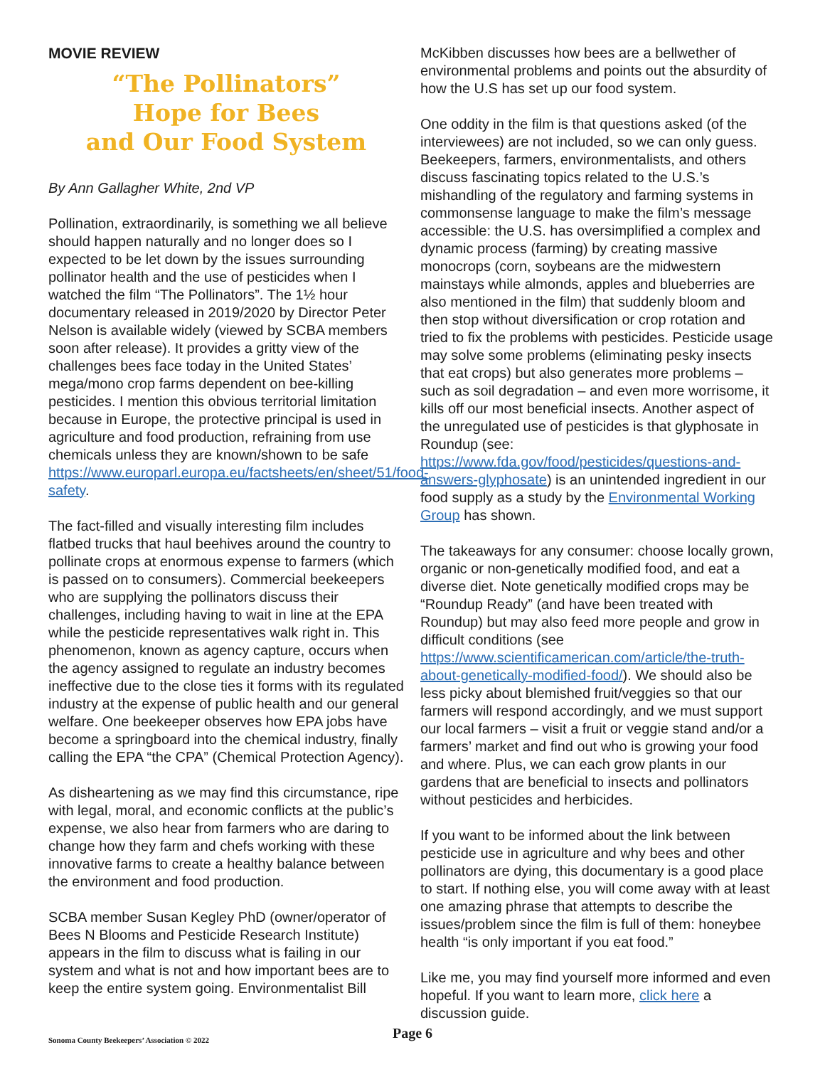MOVIE REVIEW
“The Pollinators”
Hope for Bees
and Our Food System
By Ann Gallagher White, 2nd VP
Pollination, extraordinarily, is something we all believe should happen naturally and no longer does so I expected to be let down by the issues surrounding pollinator health and the use of pesticides when I watched the film “The Pollinators”. The 1½ hour documentary released in 2019/2020 by Director Peter Nelson is available widely (viewed by SCBA members soon after release). It provides a gritty view of the challenges bees face today in the United States’ mega/mono crop farms dependent on bee-killing pesticides. I mention this obvious territorial limitation because in Europe, the protective principal is used in agriculture and food production, refraining from use chemicals unless they are known/shown to be safe https://www.europarl.europa.eu/factsheets/en/sheet/51/food-safety.
The fact-filled and visually interesting film includes flatbed trucks that haul beehives around the country to pollinate crops at enormous expense to farmers (which is passed on to consumers). Commercial beekeepers who are supplying the pollinators discuss their challenges, including having to wait in line at the EPA while the pesticide representatives walk right in. This phenomenon, known as agency capture, occurs when the agency assigned to regulate an industry becomes ineffective due to the close ties it forms with its regulated industry at the expense of public health and our general welfare. One beekeeper observes how EPA jobs have become a springboard into the chemical industry, finally calling the EPA “the CPA” (Chemical Protection Agency).
As disheartening as we may find this circumstance, ripe with legal, moral, and economic conflicts at the public’s expense, we also hear from farmers who are daring to change how they farm and chefs working with these innovative farms to create a healthy balance between the environment and food production.
SCBA member Susan Kegley PhD (owner/operator of Bees N Blooms and Pesticide Research Institute) appears in the film to discuss what is failing in our system and what is not and how important bees are to keep the entire system going. Environmentalist Bill
McKibben discusses how bees are a bellwether of environmental problems and points out the absurdity of how the U.S has set up our food system.
One oddity in the film is that questions asked (of the interviewees) are not included, so we can only guess. Beekeepers, farmers, environmentalists, and others discuss fascinating topics related to the U.S.’s mishandling of the regulatory and farming systems in commonsense language to make the film’s message accessible: the U.S. has oversimplified a complex and dynamic process (farming) by creating massive monocrops (corn, soybeans are the midwestern mainstays while almonds, apples and blueberries are also mentioned in the film) that suddenly bloom and then stop without diversification or crop rotation and tried to fix the problems with pesticides. Pesticide usage may solve some problems (eliminating pesky insects that eat crops) but also generates more problems – such as soil degradation – and even more worrisome, it kills off our most beneficial insects. Another aspect of the unregulated use of pesticides is that glyphosate in Roundup (see: https://www.fda.gov/food/pesticides/questions-and-answers-glyphosate) is an unintended ingredient in our food supply as a study by the Environmental Working Group has shown.
The takeaways for any consumer: choose locally grown, organic or non-genetically modified food, and eat a diverse diet. Note genetically modified crops may be “Roundup Ready” (and have been treated with Roundup) but may also feed more people and grow in difficult conditions (see https://www.scientificamerican.com/article/the-truth-about-genetically-modified-food/). We should also be less picky about blemished fruit/veggies so that our farmers will respond accordingly, and we must support our local farmers – visit a fruit or veggie stand and/or a farmers’ market and find out who is growing your food and where. Plus, we can each grow plants in our gardens that are beneficial to insects and pollinators without pesticides and herbicides.
If you want to be informed about the link between pesticide use in agriculture and why bees and other pollinators are dying, this documentary is a good place to start. If nothing else, you will come away with at least one amazing phrase that attempts to describe the issues/problem since the film is full of them: honeybee health “is only important if you eat food.”
Like me, you may find yourself more informed and even hopeful. If you want to learn more, click here a discussion guide.
Sonoma County Beekeepers’ Association © 2022
Page 6